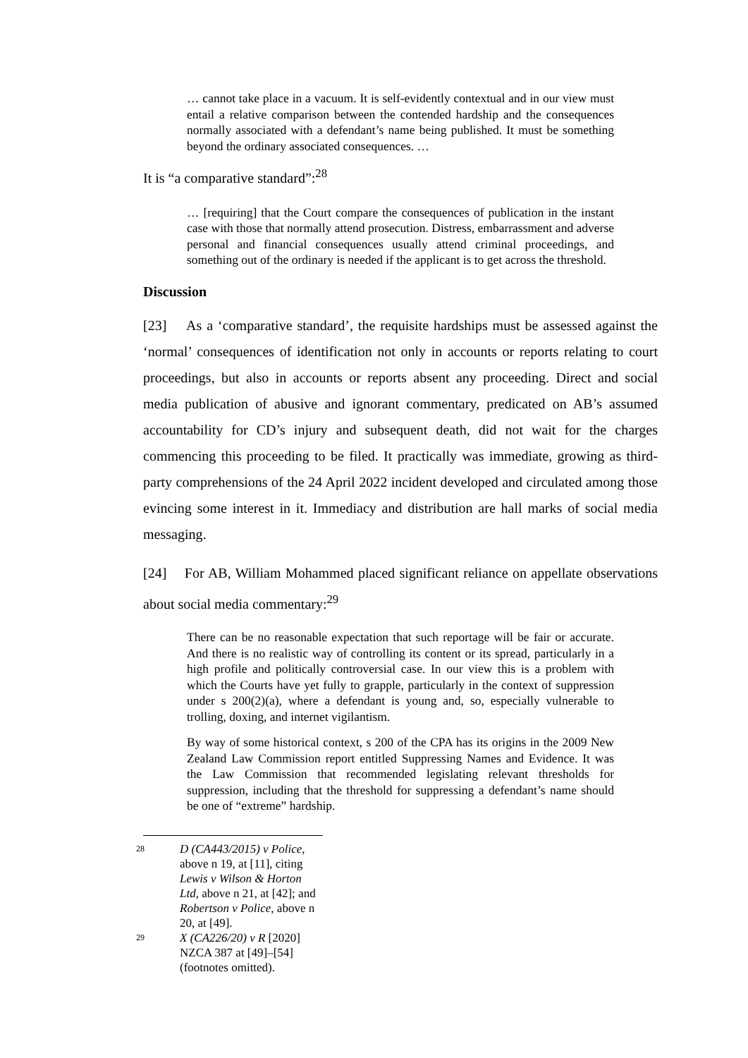… cannot take place in a vacuum. It is self-evidently contextual and in our view must entail a relative comparison between the contended hardship and the consequences normally associated with a defendant’s name being published. It must be something beyond the ordinary associated consequences. …
It is “a comparative standard”:<sup>28</sup>
… [requiring] that the Court compare the consequences of publication in the instant case with those that normally attend prosecution. Distress, embarrassment and adverse personal and financial consequences usually attend criminal proceedings, and something out of the ordinary is needed if the applicant is to get across the threshold.
Discussion
[23] As a ‘comparative standard’, the requisite hardships must be assessed against the ‘normal’ consequences of identification not only in accounts or reports relating to court proceedings, but also in accounts or reports absent any proceeding. Direct and social media publication of abusive and ignorant commentary, predicated on AB’s assumed accountability for CD’s injury and subsequent death, did not wait for the charges commencing this proceeding to be filed. It practically was immediate, growing as third-party comprehensions of the 24 April 2022 incident developed and circulated among those evincing some interest in it. Immediacy and distribution are hall marks of social media messaging.
[24] For AB, William Mohammed placed significant reliance on appellate observations about social media commentary:<sup>29</sup>
There can be no reasonable expectation that such reportage will be fair or accurate. And there is no realistic way of controlling its content or its spread, particularly in a high profile and politically controversial case. In our view this is a problem with which the Courts have yet fully to grapple, particularly in the context of suppression under s 200(2)(a), where a defendant is young and, so, especially vulnerable to trolling, doxing, and internet vigilantism.
By way of some historical context, s 200 of the CPA has its origins in the 2009 New Zealand Law Commission report entitled Suppressing Names and Evidence. It was the Law Commission that recommended legislating relevant thresholds for suppression, including that the threshold for suppressing a defendant’s name should be one of “extreme” hardship.
28 D (CA443/2015) v Police, above n 19, at [11], citing Lewis v Wilson & Horton Ltd, above n 21, at [42]; and Robertson v Police, above n 20, at [49].
29 X (CA226/20) v R [2020] NZCA 387 at [49]–[54] (footnotes omitted).